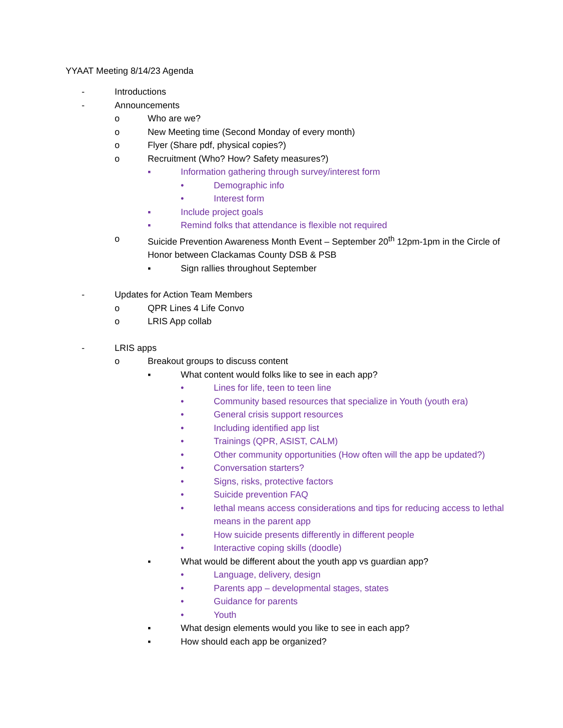YYAAT Meeting 8/14/23 Agenda
- Introductions
- Announcements
o Who are we?
o New Meeting time (Second Monday of every month)
o Flyer (Share pdf, physical copies?)
o Recruitment (Who? How? Safety measures?)
▪ Information gathering through survey/interest form
• Demographic info
• Interest form
▪ Include project goals
▪ Remind folks that attendance is flexible not required
o Suicide Prevention Awareness Month Event – September 20<sup>th</sup> 12pm-1pm in the Circle of Honor between Clackamas County DSB & PSB
▪ Sign rallies throughout September
- Updates for Action Team Members
o QPR Lines 4 Life Convo
o LRIS App collab
- LRIS apps
o Breakout groups to discuss content
▪ What content would folks like to see in each app?
• Lines for life, teen to teen line
• Community based resources that specialize in Youth (youth era)
• General crisis support resources
• Including identified app list
• Trainings (QPR, ASIST, CALM)
• Other community opportunities (How often will the app be updated?)
• Conversation starters?
• Signs, risks, protective factors
• Suicide prevention FAQ
• lethal means access considerations and tips for reducing access to lethal means in the parent app
• How suicide presents differently in different people
• Interactive coping skills (doodle)
▪ What would be different about the youth app vs guardian app?
• Language, delivery, design
• Parents app – developmental stages, states
• Guidance for parents
• Youth
▪ What design elements would you like to see in each app?
▪ How should each app be organized?